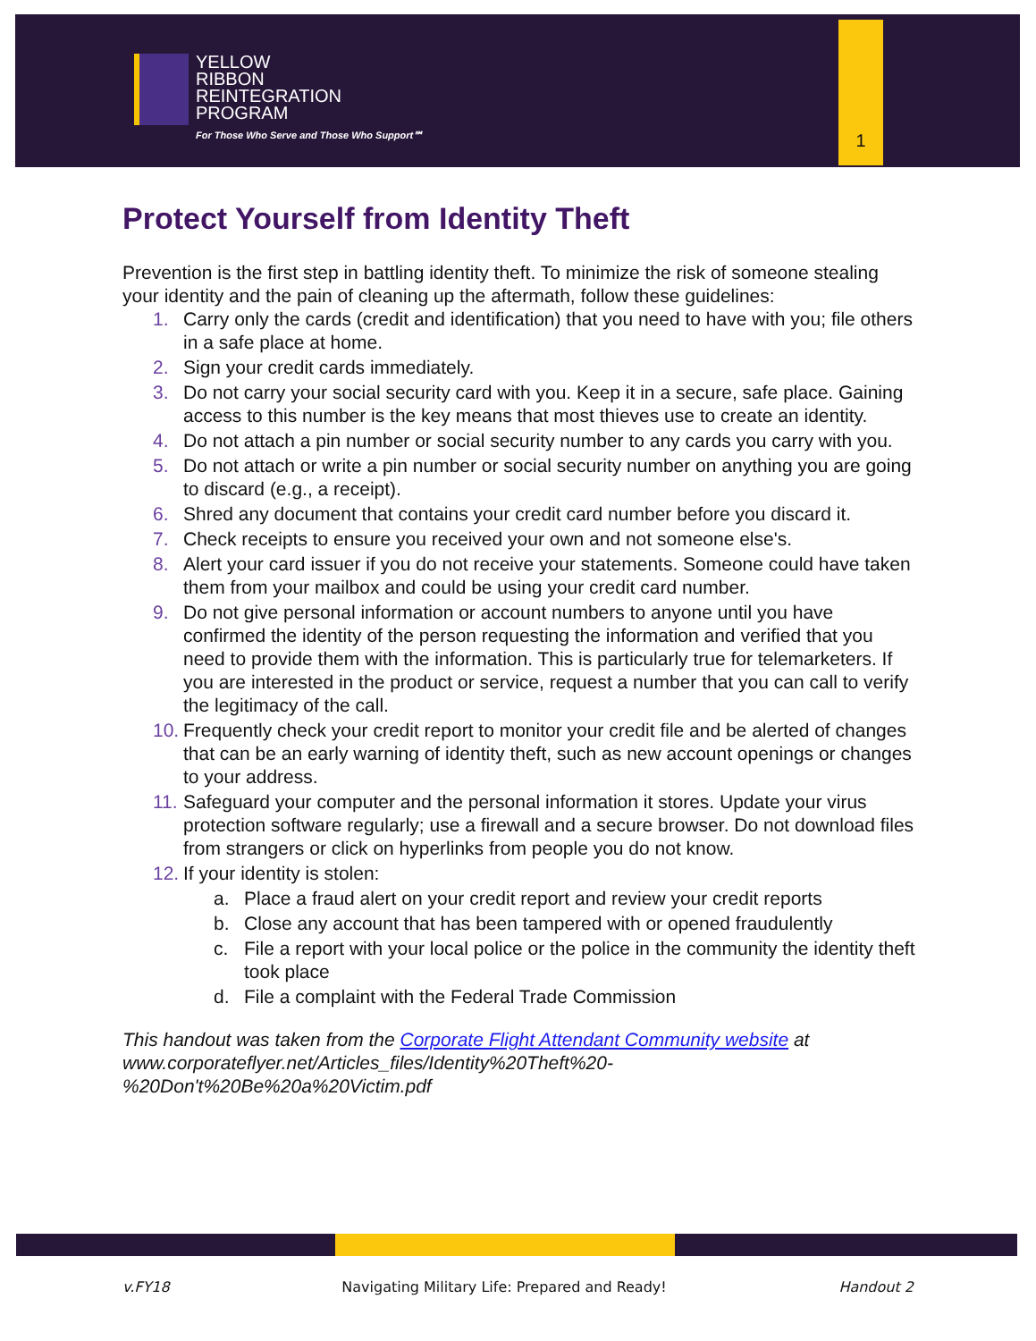YELLOW
RIBBON
REINTEGRATION
PROGRAM
For Those Who Serve and Those Who Support℠
1
Protect Yourself from Identity Theft
Prevention is the first step in battling identity theft. To minimize the risk of someone stealing your identity and the pain of cleaning up the aftermath, follow these guidelines:
1. Carry only the cards (credit and identification) that you need to have with you; file others in a safe place at home.
2. Sign your credit cards immediately.
3. Do not carry your social security card with you. Keep it in a secure, safe place. Gaining access to this number is the key means that most thieves use to create an identity.
4. Do not attach a pin number or social security number to any cards you carry with you.
5. Do not attach or write a pin number or social security number on anything you are going to discard (e.g., a receipt).
6. Shred any document that contains your credit card number before you discard it.
7. Check receipts to ensure you received your own and not someone else's.
8. Alert your card issuer if you do not receive your statements. Someone could have taken them from your mailbox and could be using your credit card number.
9. Do not give personal information or account numbers to anyone until you have confirmed the identity of the person requesting the information and verified that you need to provide them with the information. This is particularly true for telemarketers. If you are interested in the product or service, request a number that you can call to verify the legitimacy of the call.
10. Frequently check your credit report to monitor your credit file and be alerted of changes that can be an early warning of identity theft, such as new account openings or changes to your address.
11. Safeguard your computer and the personal information it stores. Update your virus protection software regularly; use a firewall and a secure browser. Do not download files from strangers or click on hyperlinks from people you do not know.
12. If your identity is stolen:
a. Place a fraud alert on your credit report and review your credit reports
b. Close any account that has been tampered with or opened fraudulently
c. File a report with your local police or the police in the community the identity theft took place
d. File a complaint with the Federal Trade Commission
This handout was taken from the Corporate Flight Attendant Community website at www.corporateflyer.net/Articles_files/Identity%20Theft%20-%20Don't%20Be%20a%20Victim.pdf
v.FY18 Navigating Military Life: Prepared and Ready! Handout 2